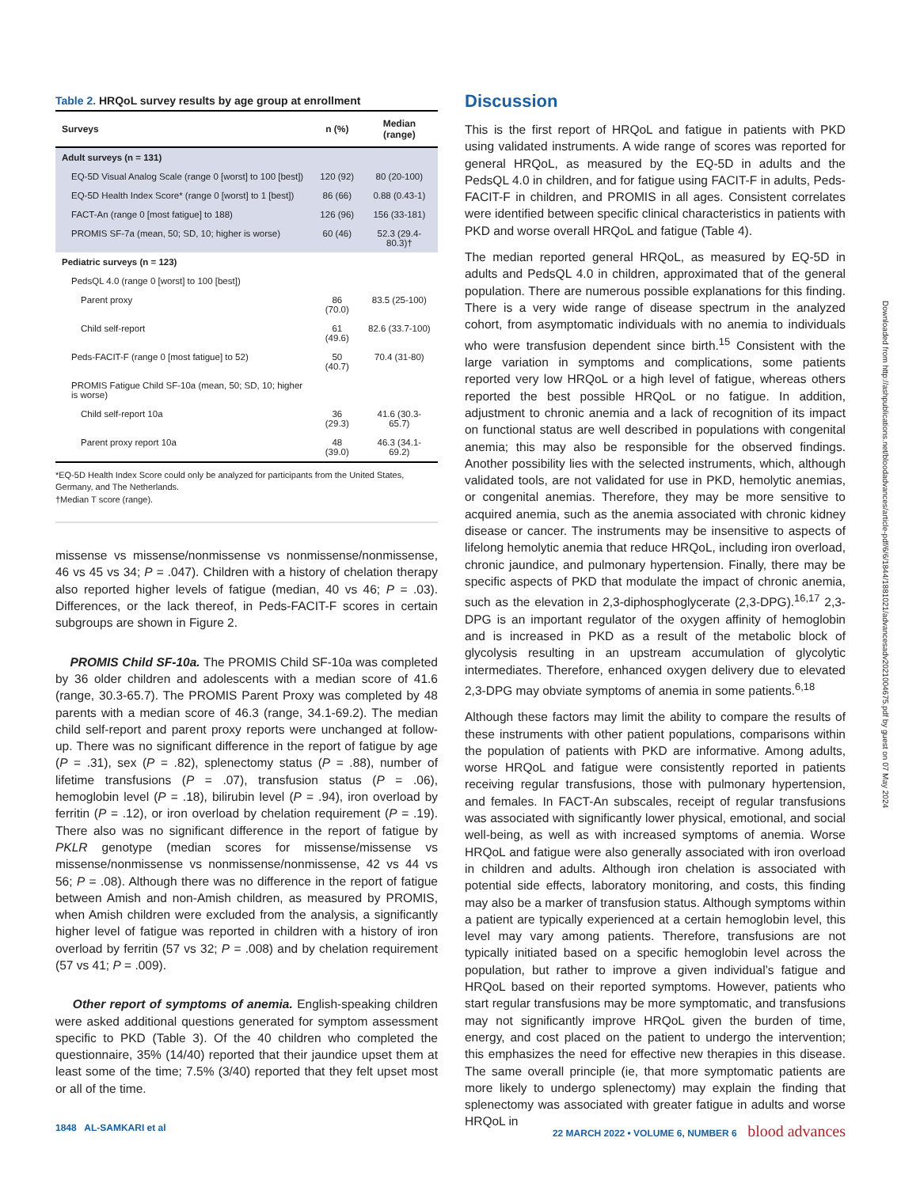Table 2. HRQoL survey results by age group at enrollment
| Surveys | n (%) | Median (range) |
| --- | --- | --- |
| Adult surveys (n = 131) | | |
| EQ-5D Visual Analog Scale (range 0 [worst] to 100 [best]) | 120 (92) | 80 (20-100) |
| EQ-5D Health Index Score* (range 0 [worst] to 1 [best]) | 86 (66) | 0.88 (0.43-1) |
| FACT-An (range 0 [most fatigue] to 188) | 126 (96) | 156 (33-181) |
| PROMIS SF-7a (mean, 50; SD, 10; higher is worse) | 60 (46) | 52.3 (29.4-80.3)† |
| Pediatric surveys (n = 123) | | |
| PedsQL 4.0 (range 0 [worst] to 100 [best]) | | |
| Parent proxy | 86 (70.0) | 83.5 (25-100) |
| Child self-report | 61 (49.6) | 82.6 (33.7-100) |
| Peds-FACIT-F (range 0 [most fatigue] to 52) | 50 (40.7) | 70.4 (31-80) |
| PROMIS Fatigue Child SF-10a (mean, 50; SD, 10; higher is worse) | | |
| Child self-report 10a | 36 (29.3) | 41.6 (30.3-65.7) |
| Parent proxy report 10a | 48 (39.0) | 46.3 (34.1-69.2) |
*EQ-5D Health Index Score could only be analyzed for participants from the United States, Germany, and The Netherlands.
†Median T score (range).
missense vs missense/nonmissense vs nonmissense/nonmissense, 46 vs 45 vs 34; P = .047). Children with a history of chelation therapy also reported higher levels of fatigue (median, 40 vs 46; P = .03). Differences, or the lack thereof, in Peds-FACIT-F scores in certain subgroups are shown in Figure 2.
PROMIS Child SF-10a. The PROMIS Child SF-10a was completed by 36 older children and adolescents with a median score of 41.6 (range, 30.3-65.7). The PROMIS Parent Proxy was completed by 48 parents with a median score of 46.3 (range, 34.1-69.2). The median child self-report and parent proxy reports were unchanged at follow-up. There was no significant difference in the report of fatigue by age (P = .31), sex (P = .82), splenectomy status (P = .88), number of lifetime transfusions (P = .07), transfusion status (P = .06), hemoglobin level (P = .18), bilirubin level (P = .94), iron overload by ferritin (P = .12), or iron overload by chelation requirement (P = .19). There also was no significant difference in the report of fatigue by PKLR genotype (median scores for missense/missense vs missense/nonmissense vs nonmissense/nonmissense, 42 vs 44 vs 56; P = .08). Although there was no difference in the report of fatigue between Amish and non-Amish children, as measured by PROMIS, when Amish children were excluded from the analysis, a significantly higher level of fatigue was reported in children with a history of iron overload by ferritin (57 vs 32; P = .008) and by chelation requirement (57 vs 41; P = .009).
Other report of symptoms of anemia. English-speaking children were asked additional questions generated for symptom assessment specific to PKD (Table 3). Of the 40 children who completed the questionnaire, 35% (14/40) reported that their jaundice upset them at least some of the time; 7.5% (3/40) reported that they felt upset most or all of the time.
Discussion
This is the first report of HRQoL and fatigue in patients with PKD using validated instruments. A wide range of scores was reported for general HRQoL, as measured by the EQ-5D in adults and the PedsQL 4.0 in children, and for fatigue using FACIT-F in adults, Peds-FACIT-F in children, and PROMIS in all ages. Consistent correlates were identified between specific clinical characteristics in patients with PKD and worse overall HRQoL and fatigue (Table 4).
The median reported general HRQoL, as measured by EQ-5D in adults and PedsQL 4.0 in children, approximated that of the general population. There are numerous possible explanations for this finding. There is a very wide range of disease spectrum in the analyzed cohort, from asymptomatic individuals with no anemia to individuals who were transfusion dependent since birth.<sup>15</sup> Consistent with the large variation in symptoms and complications, some patients reported very low HRQoL or a high level of fatigue, whereas others reported the best possible HRQoL or no fatigue. In addition, adjustment to chronic anemia and a lack of recognition of its impact on functional status are well described in populations with congenital anemia; this may also be responsible for the observed findings. Another possibility lies with the selected instruments, which, although validated tools, are not validated for use in PKD, hemolytic anemias, or congenital anemias. Therefore, they may be more sensitive to acquired anemia, such as the anemia associated with chronic kidney disease or cancer. The instruments may be insensitive to aspects of lifelong hemolytic anemia that reduce HRQoL, including iron overload, chronic jaundice, and pulmonary hypertension. Finally, there may be specific aspects of PKD that modulate the impact of chronic anemia, such as the elevation in 2,3-diphosphoglycerate (2,3-DPG).<sup>16,17</sup> 2,3-DPG is an important regulator of the oxygen affinity of hemoglobin and is increased in PKD as a result of the metabolic block of glycolysis resulting in an upstream accumulation of glycolytic intermediates. Therefore, enhanced oxygen delivery due to elevated 2,3-DPG may obviate symptoms of anemia in some patients.<sup>6,18</sup>
Although these factors may limit the ability to compare the results of these instruments with other patient populations, comparisons within the population of patients with PKD are informative. Among adults, worse HRQoL and fatigue were consistently reported in patients receiving regular transfusions, those with pulmonary hypertension, and females. In FACT-An subscales, receipt of regular transfusions was associated with significantly lower physical, emotional, and social well-being, as well as with increased symptoms of anemia. Worse HRQoL and fatigue were also generally associated with iron overload in children and adults. Although iron chelation is associated with potential side effects, laboratory monitoring, and costs, this finding may also be a marker of transfusion status. Although symptoms within a patient are typically experienced at a certain hemoglobin level, this level may vary among patients. Therefore, transfusions are not typically initiated based on a specific hemoglobin level across the population, but rather to improve a given individual’s fatigue and HRQoL based on their reported symptoms. However, patients who start regular transfusions may be more symptomatic, and transfusions may not significantly improve HRQoL given the burden of time, energy, and cost placed on the patient to undergo the intervention; this emphasizes the need for effective new therapies in this disease. The same overall principle (ie, that more symptomatic patients are more likely to undergo splenectomy) may explain the finding that splenectomy was associated with greater fatigue in adults and worse HRQoL in
Downloaded from http://ashpublications.net/bloodadvances/article-pdf/6/6/1844/1881021/advancesadv2021004675.pdf by guest on 07 May 2024
1848 AL-SAMKARI et al 22 MARCH 2022 • VOLUME 6, NUMBER 6 blood advances